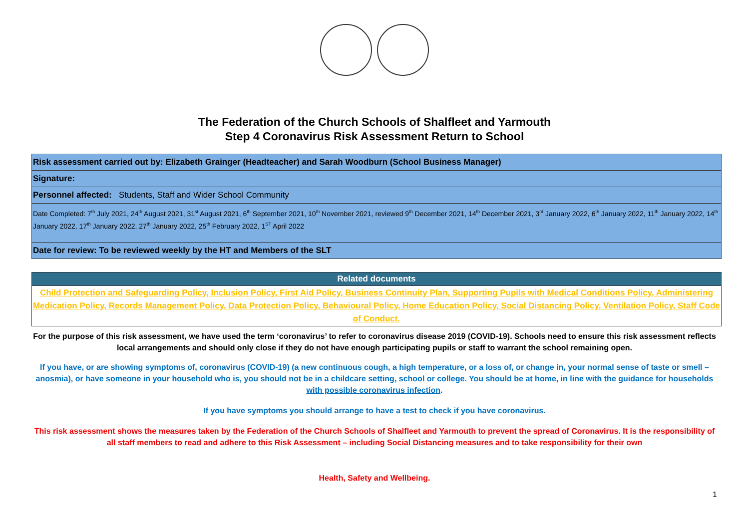The Federation of the Church Schools of Shalfleet and Yarmouth
Step 4 Coronavirus Risk Assessment Return to School
| Risk assessment carried out by: Elizabeth Grainger (Headteacher) and Sarah Woodburn (School Business Manager) |
| Signature: |
| Personnel affected: Students, Staff and Wider School Community |
| Date Completed: 7<sup>th</sup> July 2021, 24<sup>th</sup> August 2021, 31<sup>st</sup> August 2021, 6<sup>th</sup> September 2021, 10<sup>th</sup> November 2021, reviewed 9<sup>th</sup> December 2021, 14<sup>th</sup> December 2021, 3<sup>rd</sup> January 2022, 6<sup>th</sup> January 2022, 11<sup>th</sup> January 2022, 14<sup>th</sup> January 2022, 17<sup>th</sup> January 2022, 27<sup>th</sup> January 2022, 25<sup>th</sup> February 2022, 1<sup>ST</sup> April 2022 |
| Date for review: To be reviewed weekly by the HT and Members of the SLT |
| Related documents |
| --- |
| Child Protection and Safeguarding Policy, Inclusion Policy, First Aid Policy, Business Continuity Plan, Supporting Pupils with Medical Conditions Policy, Administering Medication Policy, Records Management Policy, Data Protection Policy, Behavioural Policy, Home Education Policy, Social Distancing Policy, Ventilation Policy, Staff Code of Conduct. |
For the purpose of this risk assessment, we have used the term ‘coronavirus’ to refer to coronavirus disease 2019 (COVID-19). Schools need to ensure this risk assessment reflects local arrangements and should only close if they do not have enough participating pupils or staff to warrant the school remaining open.
If you have, or are showing symptoms of, coronavirus (COVID-19) (a new continuous cough, a high temperature, or a loss of, or change in, your normal sense of taste or smell – anosmia), or have someone in your household who is, you should not be in a childcare setting, school or college. You should be at home, in line with the guidance for households with possible coronavirus infection.
If you have symptoms you should arrange to have a test to check if you have coronavirus.
This risk assessment shows the measures taken by the Federation of the Church Schools of Shalfleet and Yarmouth to prevent the spread of Coronavirus. It is the responsibility of all staff members to read and adhere to this Risk Assessment – including Social Distancing measures and to take responsibility for their own
Health, Safety and Wellbeing.
1